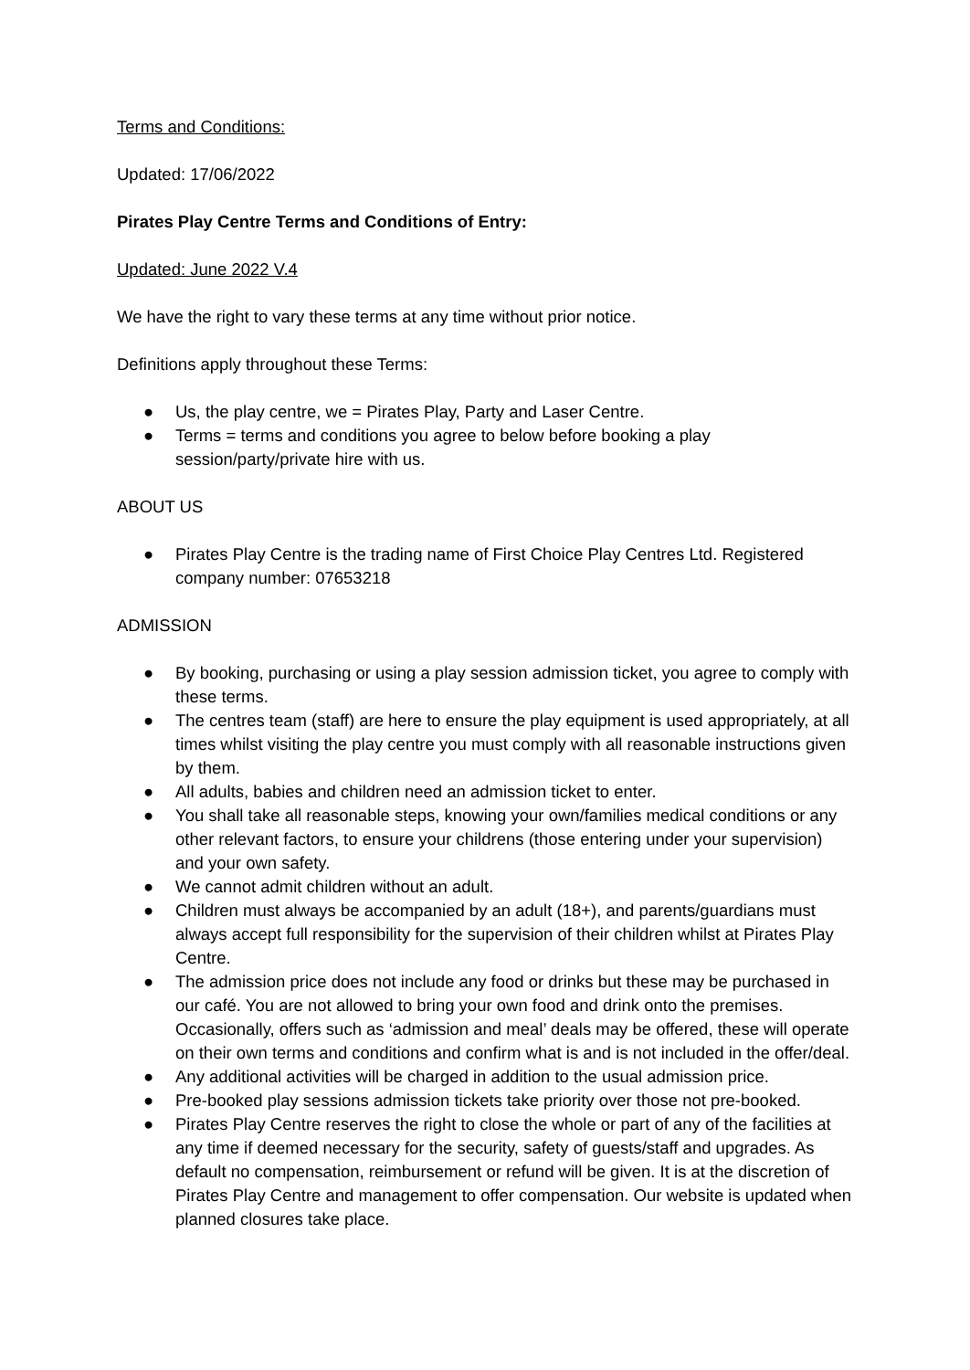Terms and Conditions:
Updated: 17/06/2022
Pirates Play Centre Terms and Conditions of Entry:
Updated: June 2022 V.4
We have the right to vary these terms at any time without prior notice.
Definitions apply throughout these Terms:
● Us, the play centre, we = Pirates Play, Party and Laser Centre.
● Terms = terms and conditions you agree to below before booking a play session/party/private hire with us.
ABOUT US
● Pirates Play Centre is the trading name of First Choice Play Centres Ltd. Registered company number: 07653218
ADMISSION
● By booking, purchasing or using a play session admission ticket, you agree to comply with these terms.
● The centres team (staff) are here to ensure the play equipment is used appropriately, at all times whilst visiting the play centre you must comply with all reasonable instructions given by them.
● All adults, babies and children need an admission ticket to enter.
● You shall take all reasonable steps, knowing your own/families medical conditions or any other relevant factors, to ensure your childrens (those entering under your supervision) and your own safety.
● We cannot admit children without an adult.
● Children must always be accompanied by an adult (18+), and parents/guardians must always accept full responsibility for the supervision of their children whilst at Pirates Play Centre.
● The admission price does not include any food or drinks but these may be purchased in our café. You are not allowed to bring your own food and drink onto the premises. Occasionally, offers such as ‘admission and meal’ deals may be offered, these will operate on their own terms and conditions and confirm what is and is not included in the offer/deal.
● Any additional activities will be charged in addition to the usual admission price.
● Pre-booked play sessions admission tickets take priority over those not pre-booked.
● Pirates Play Centre reserves the right to close the whole or part of any of the facilities at any time if deemed necessary for the security, safety of guests/staff and upgrades. As default no compensation, reimbursement or refund will be given. It is at the discretion of Pirates Play Centre and management to offer compensation. Our website is updated when planned closures take place.